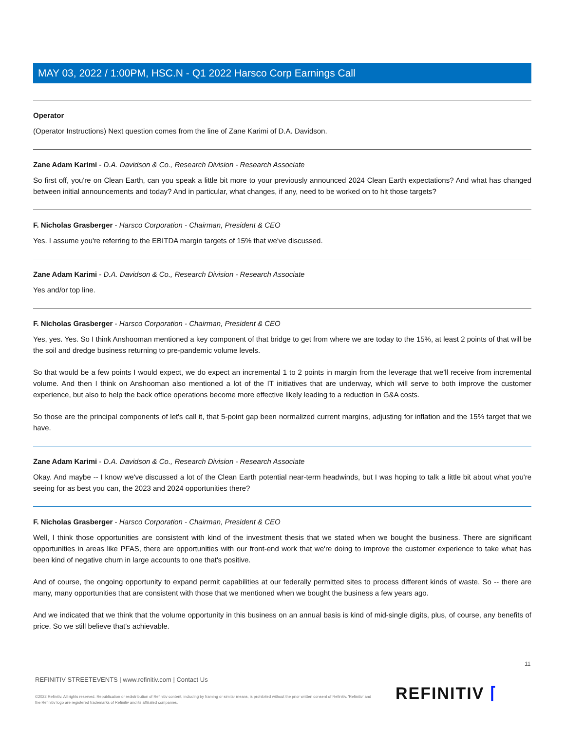MAY 03, 2022 / 1:00PM, HSC.N - Q1 2022 Harsco Corp Earnings Call
Operator
(Operator Instructions) Next question comes from the line of Zane Karimi of D.A. Davidson.
Zane Adam Karimi - D.A. Davidson & Co., Research Division - Research Associate
So first off, you're on Clean Earth, can you speak a little bit more to your previously announced 2024 Clean Earth expectations? And what has changed between initial announcements and today? And in particular, what changes, if any, need to be worked on to hit those targets?
F. Nicholas Grasberger - Harsco Corporation - Chairman, President & CEO
Yes. I assume you're referring to the EBITDA margin targets of 15% that we've discussed.
Zane Adam Karimi - D.A. Davidson & Co., Research Division - Research Associate
Yes and/or top line.
F. Nicholas Grasberger - Harsco Corporation - Chairman, President & CEO
Yes, yes. Yes. So I think Anshooman mentioned a key component of that bridge to get from where we are today to the 15%, at least 2 points of that will be the soil and dredge business returning to pre-pandemic volume levels.
So that would be a few points I would expect, we do expect an incremental 1 to 2 points in margin from the leverage that we'll receive from incremental volume. And then I think on Anshooman also mentioned a lot of the IT initiatives that are underway, which will serve to both improve the customer experience, but also to help the back office operations become more effective likely leading to a reduction in G&A costs.
So those are the principal components of let's call it, that 5-point gap been normalized current margins, adjusting for inflation and the 15% target that we have.
Zane Adam Karimi - D.A. Davidson & Co., Research Division - Research Associate
Okay. And maybe -- I know we've discussed a lot of the Clean Earth potential near-term headwinds, but I was hoping to talk a little bit about what you're seeing for as best you can, the 2023 and 2024 opportunities there?
F. Nicholas Grasberger - Harsco Corporation - Chairman, President & CEO
Well, I think those opportunities are consistent with kind of the investment thesis that we stated when we bought the business. There are significant opportunities in areas like PFAS, there are opportunities with our front-end work that we're doing to improve the customer experience to take what has been kind of negative churn in large accounts to one that's positive.
And of course, the ongoing opportunity to expand permit capabilities at our federally permitted sites to process different kinds of waste. So -- there are many, many opportunities that are consistent with those that we mentioned when we bought the business a few years ago.
And we indicated that we think that the volume opportunity in this business on an annual basis is kind of mid-single digits, plus, of course, any benefits of price. So we still believe that's achievable.
11
REFINITIV STREETEVENTS | www.refinitiv.com | Contact Us
©2022 Refinitiv. All rights reserved. Republication or redistribution of Refinitiv content, including by framing or similar means, is prohibited without the prior written consent of Refinitiv. 'Refinitiv' and the Refinitiv logo are registered trademarks of Refinitiv and its affiliated companies.
REFINITIV ⌈